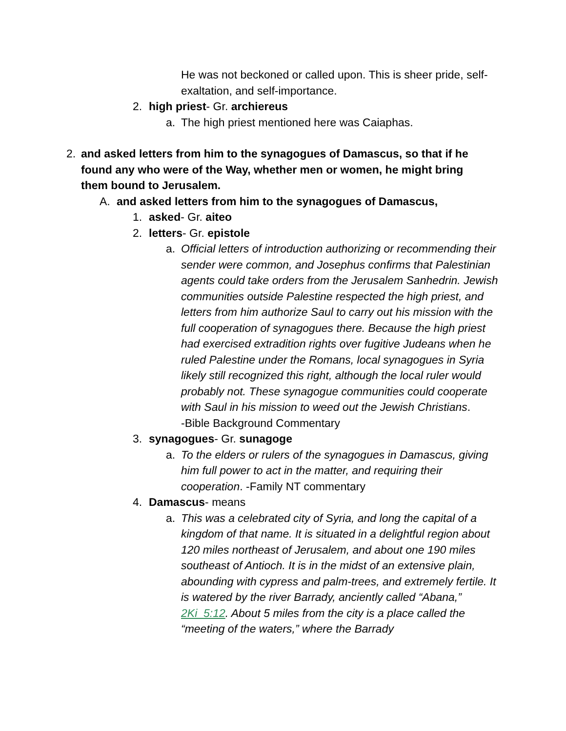He was not beckoned or called upon. This is sheer pride, self-exaltation, and self-importance.
2. high priest- Gr. archiereus
a. The high priest mentioned here was Caiaphas.
2. and asked letters from him to the synagogues of Damascus, so that if he found any who were of the Way, whether men or women, he might bring them bound to Jerusalem.
A. and asked letters from him to the synagogues of Damascus,
1. asked- Gr. aiteo
2. letters- Gr. epistole
a. Official letters of introduction authorizing or recommending their sender were common, and Josephus confirms that Palestinian agents could take orders from the Jerusalem Sanhedrin. Jewish communities outside Palestine respected the high priest, and letters from him authorize Saul to carry out his mission with the full cooperation of synagogues there. Because the high priest had exercised extradition rights over fugitive Judeans when he ruled Palestine under the Romans, local synagogues in Syria likely still recognized this right, although the local ruler would probably not. These synagogue communities could cooperate with Saul in his mission to weed out the Jewish Christians.
-Bible Background Commentary
3. synagogues- Gr. sunagoge
a. To the elders or rulers of the synagogues in Damascus, giving him full power to act in the matter, and requiring their cooperation. -Family NT commentary
4. Damascus- means
a. This was a celebrated city of Syria, and long the capital of a kingdom of that name. It is situated in a delightful region about 120 miles northeast of Jerusalem, and about one 190 miles southeast of Antioch. It is in the midst of an extensive plain, abounding with cypress and palm-trees, and extremely fertile. It is watered by the river Barrady, anciently called “Abana,” 2Ki_5:12. About 5 miles from the city is a place called the “meeting of the waters,” where the Barrady